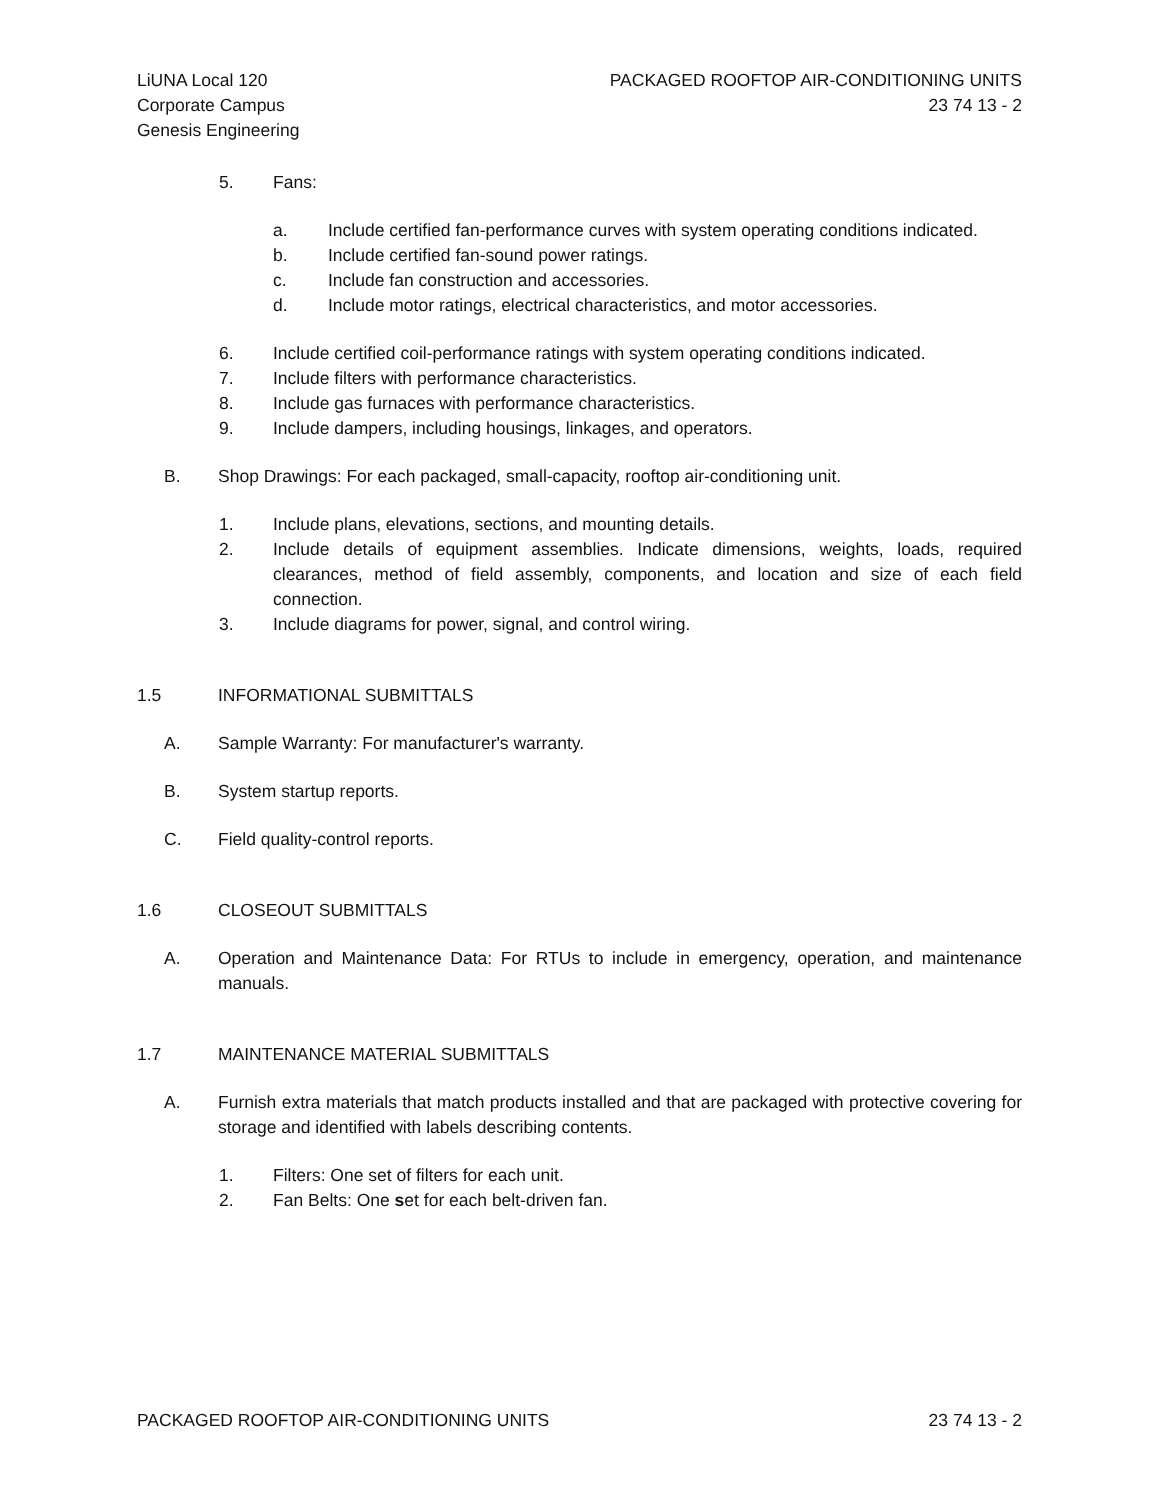LiUNA Local 120
Corporate Campus
Genesis Engineering
PACKAGED ROOFTOP AIR-CONDITIONING UNITS
23 74 13 - 2
5. Fans:
a. Include certified fan-performance curves with system operating conditions indicated.
b. Include certified fan-sound power ratings.
c. Include fan construction and accessories.
d. Include motor ratings, electrical characteristics, and motor accessories.
6. Include certified coil-performance ratings with system operating conditions indicated.
7. Include filters with performance characteristics.
8. Include gas furnaces with performance characteristics.
9. Include dampers, including housings, linkages, and operators.
B. Shop Drawings: For each packaged, small-capacity, rooftop air-conditioning unit.
1. Include plans, elevations, sections, and mounting details.
2. Include details of equipment assemblies. Indicate dimensions, weights, loads, required clearances, method of field assembly, components, and location and size of each field connection.
3. Include diagrams for power, signal, and control wiring.
1.5 INFORMATIONAL SUBMITTALS
A. Sample Warranty: For manufacturer's warranty.
B. System startup reports.
C. Field quality-control reports.
1.6 CLOSEOUT SUBMITTALS
A. Operation and Maintenance Data: For RTUs to include in emergency, operation, and maintenance manuals.
1.7 MAINTENANCE MATERIAL SUBMITTALS
A. Furnish extra materials that match products installed and that are packaged with protective covering for storage and identified with labels describing contents.
1. Filters: One set of filters for each unit.
2. Fan Belts: One set for each belt-driven fan.
PACKAGED ROOFTOP AIR-CONDITIONING UNITS 23 74 13 - 2